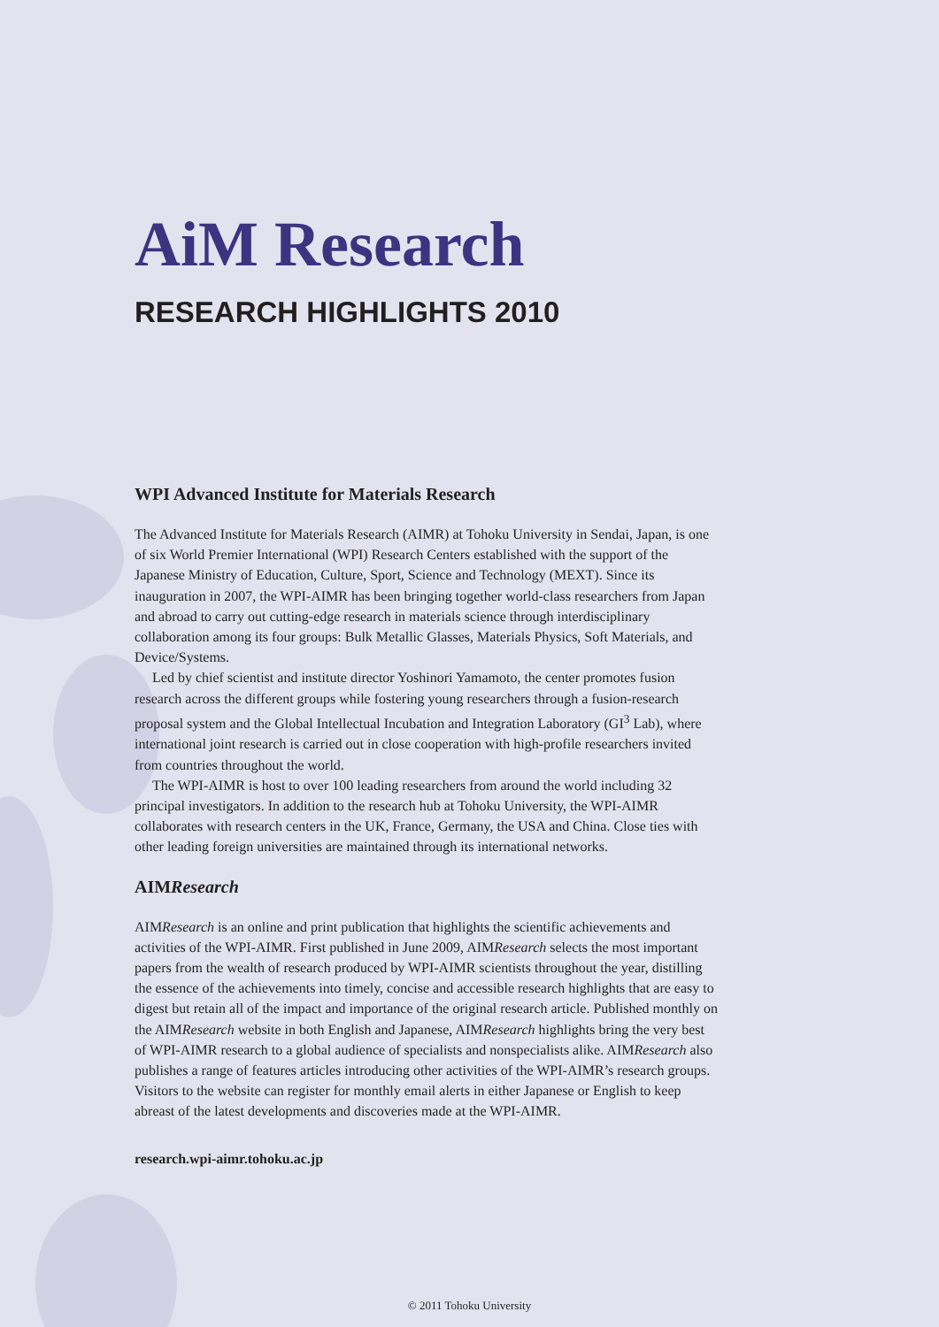AiM Research
RESEARCH HIGHLIGHTS 2010
WPI Advanced Institute for Materials Research
The Advanced Institute for Materials Research (AIMR) at Tohoku University in Sendai, Japan, is one of six World Premier International (WPI) Research Centers established with the support of the Japanese Ministry of Education, Culture, Sport, Science and Technology (MEXT). Since its inauguration in 2007, the WPI-AIMR has been bringing together world-class researchers from Japan and abroad to carry out cutting-edge research in materials science through interdisciplinary collaboration among its four groups: Bulk Metallic Glasses, Materials Physics, Soft Materials, and Device/Systems.
Led by chief scientist and institute director Yoshinori Yamamoto, the center promotes fusion research across the different groups while fostering young researchers through a fusion-research proposal system and the Global Intellectual Incubation and Integration Laboratory (GI<sup>3</sup> Lab), where international joint research is carried out in close cooperation with high-profile researchers invited from countries throughout the world.
The WPI-AIMR is host to over 100 leading researchers from around the world including 32 principal investigators. In addition to the research hub at Tohoku University, the WPI-AIMR collaborates with research centers in the UK, France, Germany, the USA and China. Close ties with other leading foreign universities are maintained through its international networks.
AIMResearch
AIMResearch is an online and print publication that highlights the scientific achievements and activities of the WPI-AIMR. First published in June 2009, AIMResearch selects the most important papers from the wealth of research produced by WPI-AIMR scientists throughout the year, distilling the essence of the achievements into timely, concise and accessible research highlights that are easy to digest but retain all of the impact and importance of the original research article. Published monthly on the AIMResearch website in both English and Japanese, AIMResearch highlights bring the very best of WPI-AIMR research to a global audience of specialists and nonspecialists alike. AIMResearch also publishes a range of features articles introducing other activities of the WPI-AIMR’s research groups. Visitors to the website can register for monthly email alerts in either Japanese or English to keep abreast of the latest developments and discoveries made at the WPI-AIMR.
research.wpi-aimr.tohoku.ac.jp
© 2011 Tohoku University